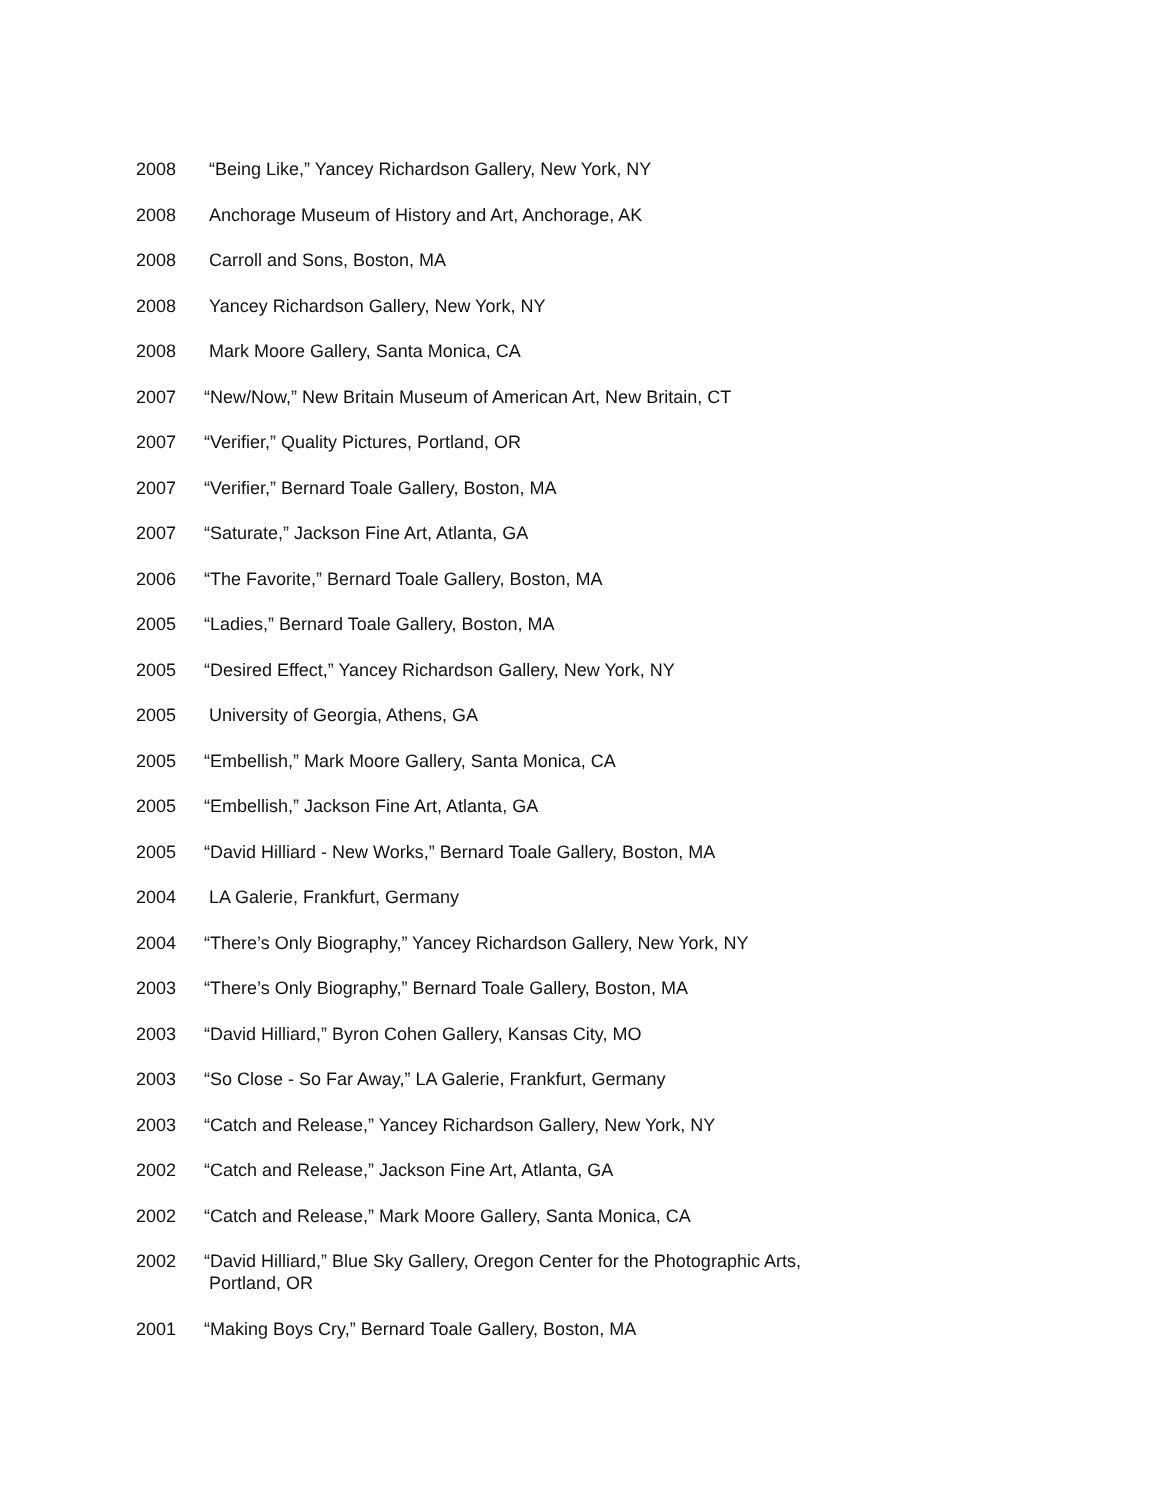2008 “Being Like,” Yancey Richardson Gallery, New York, NY
2008 Anchorage Museum of History and Art, Anchorage, AK
2008 Carroll and Sons, Boston, MA
2008 Yancey Richardson Gallery, New York, NY
2008 Mark Moore Gallery, Santa Monica, CA
2007 “New/Now,” New Britain Museum of American Art, New Britain, CT
2007 “Verifier,” Quality Pictures, Portland, OR
2007 “Verifier,” Bernard Toale Gallery, Boston, MA
2007 “Saturate,” Jackson Fine Art, Atlanta, GA
2006 “The Favorite,” Bernard Toale Gallery, Boston, MA
2005 “Ladies,” Bernard Toale Gallery, Boston, MA
2005 “Desired Effect,” Yancey Richardson Gallery, New York, NY
2005 University of Georgia, Athens, GA
2005 “Embellish,” Mark Moore Gallery, Santa Monica, CA
2005 “Embellish,” Jackson Fine Art, Atlanta, GA
2005 “David Hilliard - New Works,” Bernard Toale Gallery, Boston, MA
2004 LA Galerie, Frankfurt, Germany
2004 “There’s Only Biography,” Yancey Richardson Gallery, New York, NY
2003 “There’s Only Biography,” Bernard Toale Gallery, Boston, MA
2003 “David Hilliard,” Byron Cohen Gallery, Kansas City, MO
2003 “So Close - So Far Away,” LA Galerie, Frankfurt, Germany
2003 “Catch and Release,” Yancey Richardson Gallery, New York, NY
2002 “Catch and Release,” Jackson Fine Art, Atlanta, GA
2002 “Catch and Release,” Mark Moore Gallery, Santa Monica, CA
2002 “David Hilliard,” Blue Sky Gallery, Oregon Center for the Photographic Arts,
Portland, OR
2001 “Making Boys Cry,” Bernard Toale Gallery, Boston, MA